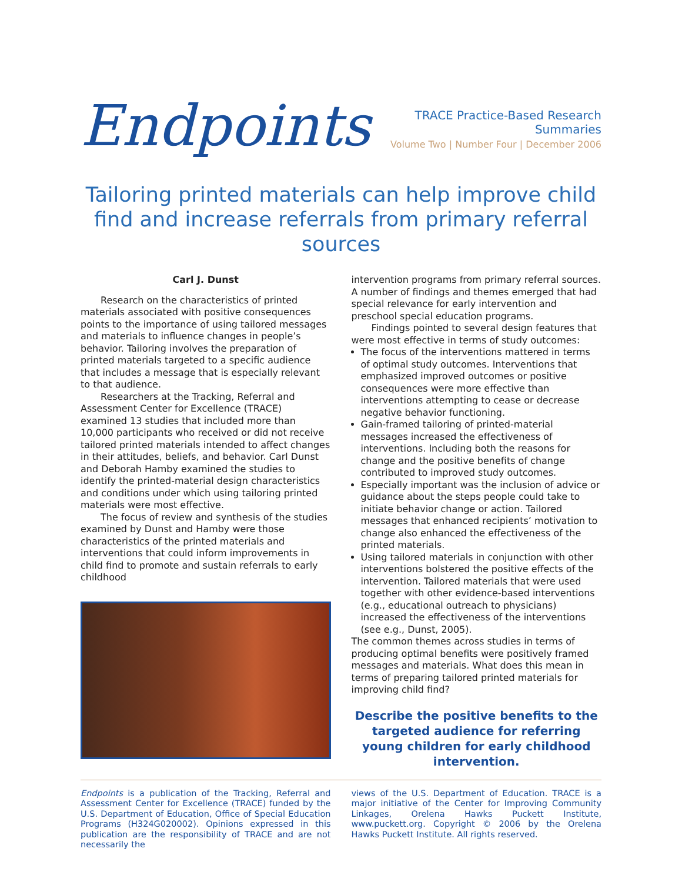Endpoints
TRACE Practice-Based Research Summaries
Volume Two | Number Four | December 2006
Tailoring printed materials can help improve child find and increase referrals from primary referral sources
Carl J. Dunst
Research on the characteristics of printed materials associated with positive consequences points to the importance of using tailored messages and materials to influence changes in people’s behavior. Tailoring involves the preparation of printed materials targeted to a specific audience that includes a message that is especially relevant to that audience.
Researchers at the Tracking, Referral and Assessment Center for Excellence (TRACE) examined 13 studies that included more than 10,000 participants who received or did not receive tailored printed materials intended to affect changes in their attitudes, beliefs, and behavior. Carl Dunst and Deborah Hamby examined the studies to identify the printed-material design characteristics and conditions under which using tailoring printed materials were most effective.
The focus of review and synthesis of the studies examined by Dunst and Hamby were those characteristics of the printed materials and interventions that could inform improvements in child find to promote and sustain referrals to early childhood
intervention programs from primary referral sources. A number of findings and themes emerged that had special relevance for early intervention and preschool special education programs.
Findings pointed to several design features that were most effective in terms of study outcomes:
The focus of the interventions mattered in terms of optimal study outcomes. Interventions that emphasized improved outcomes or positive consequences were more effective than interventions attempting to cease or decrease negative behavior functioning.
Gain-framed tailoring of printed-material messages increased the effectiveness of interventions. Including both the reasons for change and the positive benefits of change contributed to improved study outcomes.
Especially important was the inclusion of advice or guidance about the steps people could take to initiate behavior change or action. Tailored messages that enhanced recipients’ motivation to change also enhanced the effectiveness of the printed materials.
Using tailored materials in conjunction with other interventions bolstered the positive effects of the intervention. Tailored materials that were used together with other evidence-based interventions (e.g., educational outreach to physicians) increased the effectiveness of the interventions (see e.g., Dunst, 2005).
The common themes across studies in terms of producing optimal benefits were positively framed messages and materials. What does this mean in terms of preparing tailored printed materials for improving child find?
Describe the positive benefits to the targeted audience for referring young children for early childhood intervention.
Endpoints is a publication of the Tracking, Referral and Assessment Center for Excellence (TRACE) funded by the U.S. Department of Education, Office of Special Education Programs (H324G020002). Opinions expressed in this publication are the responsibility of TRACE and are not necessarily the
views of the U.S. Department of Education. TRACE is a major initiative of the Center for Improving Community Linkages, Orelena Hawks Puckett Institute, www.puckett.org. Copyright © 2006 by the Orelena Hawks Puckett Institute. All rights reserved.